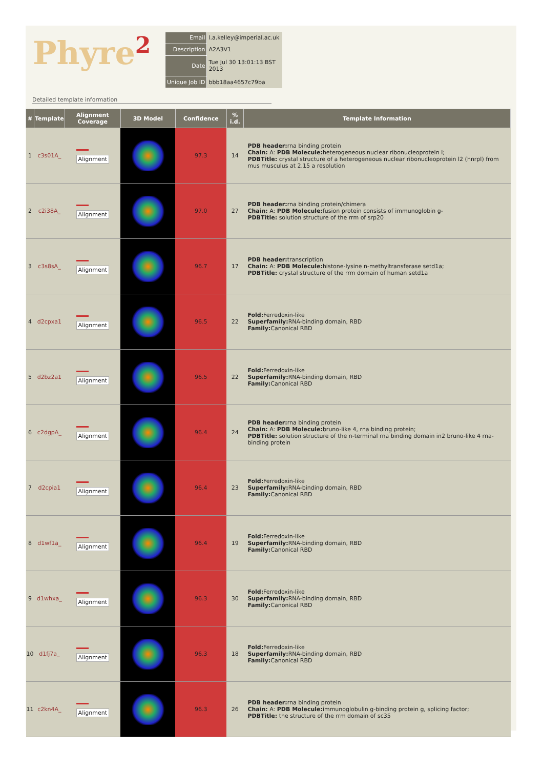Phyre<sup>2</sup>
| Email | l.a.kelley@imperial.ac.uk |
| Description | A2A3V1 |
| Date | Tue Jul 30 13:01:13 BST 2013 |
| Unique Job ID | bbb18aa4657c79ba |
Detailed template information
| # | Template | Alignment Coverage | 3D Model | Confidence | % i.d. | Template Information |
| --- | --- | --- | --- | --- | --- | --- |
| 1 | c3s01A_ | Alignment | | 97.3 | 14 | PDB header: rna binding protein Chain: A: PDB Molecule: heterogeneous nuclear ribonucleoprotein l; PDBTitle: crystal structure of a heterogeneous nuclear ribonucleoprotein l2 (hnrpl) from mus musculus at 2.15 a resolution |
| 2 | c2i38A_ | Alignment | | 97.0 | 27 | PDB header: rna binding protein/chimera Chain: A: PDB Molecule: fusion protein consists of immunoglobin g- PDBTitle: solution structure of the rrm of srp20 |
| 3 | c3s8sA_ | Alignment | | 96.7 | 17 | PDB header: transcription Chain: A: PDB Molecule: histone-lysine n-methyltransferase setd1a; PDBTitle: crystal structure of the rrm domain of human setd1a |
| 4 | d2cpxa1 | Alignment | | 96.5 | 22 | Fold: Ferredoxin-like Superfamily: RNA-binding domain, RBD Family: Canonical RBD |
| 5 | d2bz2a1 | Alignment | | 96.5 | 22 | Fold: Ferredoxin-like Superfamily: RNA-binding domain, RBD Family: Canonical RBD |
| 6 | c2dgpA_ | Alignment | | 96.4 | 24 | PDB header: rna binding protein Chain: A: PDB Molecule: bruno-like 4, rna binding protein; PDBTitle: solution structure of the n-terminal rna binding domain in2 bruno-like 4 rna-binding protein |
| 7 | d2cpia1 | Alignment | | 96.4 | 23 | Fold: Ferredoxin-like Superfamily: RNA-binding domain, RBD Family: Canonical RBD |
| 8 | d1wf1a_ | Alignment | | 96.4 | 19 | Fold: Ferredoxin-like Superfamily: RNA-binding domain, RBD Family: Canonical RBD |
| 9 | d1whxa_ | Alignment | | 96.3 | 30 | Fold: Ferredoxin-like Superfamily: RNA-binding domain, RBD Family: Canonical RBD |
| 10 | d1fj7a_ | Alignment | | 96.3 | 18 | Fold: Ferredoxin-like Superfamily: RNA-binding domain, RBD Family: Canonical RBD |
| 11 | c2kn4A_ | Alignment | | 96.3 | 26 | PDB header: rna binding protein Chain: A: PDB Molecule: immunoglobulin g-binding protein g, splicing factor; PDBTitle: the structure of the rrm domain of sc35 |